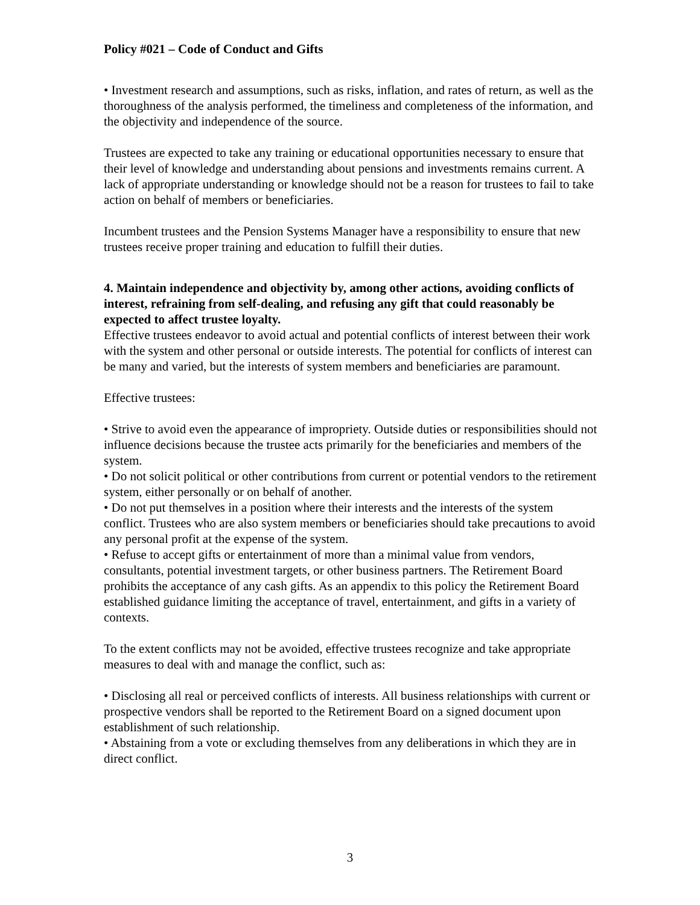Policy #021 – Code of Conduct and Gifts
• Investment research and assumptions, such as risks, inflation, and rates of return, as well as the thoroughness of the analysis performed, the timeliness and completeness of the information, and the objectivity and independence of the source.
Trustees are expected to take any training or educational opportunities necessary to ensure that their level of knowledge and understanding about pensions and investments remains current. A lack of appropriate understanding or knowledge should not be a reason for trustees to fail to take action on behalf of members or beneficiaries.
Incumbent trustees and the Pension Systems Manager have a responsibility to ensure that new trustees receive proper training and education to fulfill their duties.
4. Maintain independence and objectivity by, among other actions, avoiding conflicts of interest, refraining from self-dealing, and refusing any gift that could reasonably be expected to affect trustee loyalty.
Effective trustees endeavor to avoid actual and potential conflicts of interest between their work with the system and other personal or outside interests. The potential for conflicts of interest can be many and varied, but the interests of system members and beneficiaries are paramount.
Effective trustees:
• Strive to avoid even the appearance of impropriety. Outside duties or responsibilities should not influence decisions because the trustee acts primarily for the beneficiaries and members of the system.
• Do not solicit political or other contributions from current or potential vendors to the retirement system, either personally or on behalf of another.
• Do not put themselves in a position where their interests and the interests of the system conflict. Trustees who are also system members or beneficiaries should take precautions to avoid any personal profit at the expense of the system.
• Refuse to accept gifts or entertainment of more than a minimal value from vendors, consultants, potential investment targets, or other business partners. The Retirement Board prohibits the acceptance of any cash gifts. As an appendix to this policy the Retirement Board established guidance limiting the acceptance of travel, entertainment, and gifts in a variety of contexts.
To the extent conflicts may not be avoided, effective trustees recognize and take appropriate measures to deal with and manage the conflict, such as:
• Disclosing all real or perceived conflicts of interests. All business relationships with current or prospective vendors shall be reported to the Retirement Board on a signed document upon establishment of such relationship.
• Abstaining from a vote or excluding themselves from any deliberations in which they are in direct conflict.
3